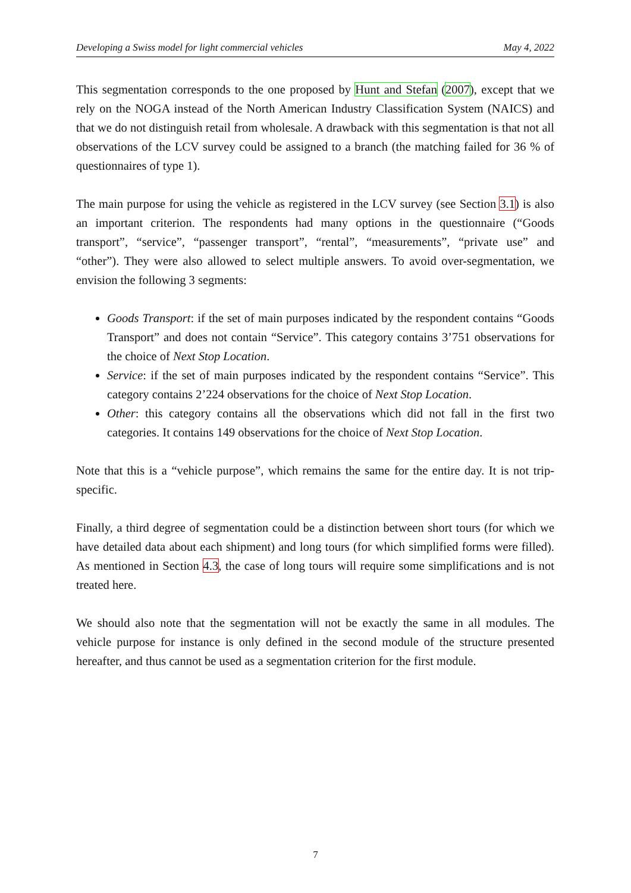Developing a Swiss model for light commercial vehicles May 4, 2022
This segmentation corresponds to the one proposed by Hunt and Stefan (2007), except that we rely on the NOGA instead of the North American Industry Classification System (NAICS) and that we do not distinguish retail from wholesale. A drawback with this segmentation is that not all observations of the LCV survey could be assigned to a branch (the matching failed for 36 % of questionnaires of type 1).
The main purpose for using the vehicle as registered in the LCV survey (see Section 3.1) is also an important criterion. The respondents had many options in the questionnaire (“Goods transport”, “service”, “passenger transport”, “rental”, “measurements”, “private use” and “other”). They were also allowed to select multiple answers. To avoid over-segmentation, we envision the following 3 segments:
Goods Transport: if the set of main purposes indicated by the respondent contains “Goods Transport” and does not contain “Service”. This category contains 3’751 observations for the choice of Next Stop Location.
Service: if the set of main purposes indicated by the respondent contains “Service”. This category contains 2’224 observations for the choice of Next Stop Location.
Other: this category contains all the observations which did not fall in the first two categories. It contains 149 observations for the choice of Next Stop Location.
Note that this is a “vehicle purpose”, which remains the same for the entire day. It is not trip-specific.
Finally, a third degree of segmentation could be a distinction between short tours (for which we have detailed data about each shipment) and long tours (for which simplified forms were filled). As mentioned in Section 4.3, the case of long tours will require some simplifications and is not treated here.
We should also note that the segmentation will not be exactly the same in all modules. The vehicle purpose for instance is only defined in the second module of the structure presented hereafter, and thus cannot be used as a segmentation criterion for the first module.
7